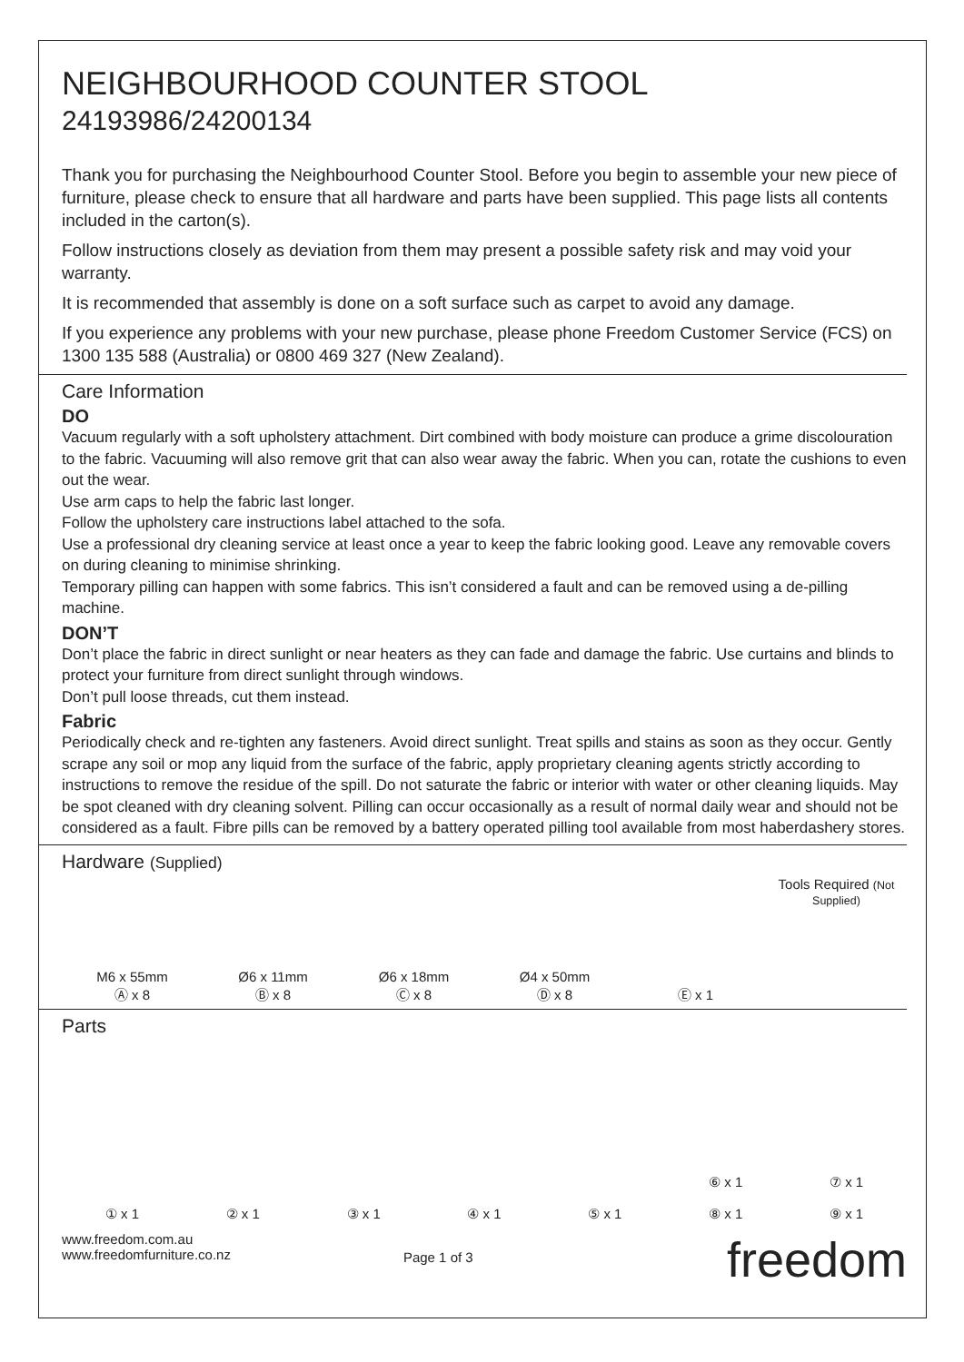NEIGHBOURHOOD COUNTER STOOL
24193986/24200134
Thank you for purchasing the Neighbourhood Counter Stool. Before you begin to assemble your new piece of furniture, please check to ensure that all hardware and parts have been supplied. This page lists all contents included in the carton(s).
Follow instructions closely as deviation from them may present a possible safety risk and may void your warranty.
It is recommended that assembly is done on a soft surface such as carpet to avoid any damage.
If you experience any problems with your new purchase, please phone Freedom Customer Service (FCS) on 1300 135 588 (Australia) or 0800 469 327 (New Zealand).
Care Information
DO
Vacuum regularly with a soft upholstery attachment. Dirt combined with body moisture can produce a grime discolouration to the fabric. Vacuuming will also remove grit that can also wear away the fabric. When you can, rotate the cushions to even out the wear.
Use arm caps to help the fabric last longer.
Follow the upholstery care instructions label attached to the sofa.
Use a professional dry cleaning service at least once a year to keep the fabric looking good. Leave any removable covers on during cleaning to minimise shrinking.
Temporary pilling can happen with some fabrics. This isn’t considered a fault and can be removed using a de-pilling machine.
DON’T
Don’t place the fabric in direct sunlight or near heaters as they can fade and damage the fabric. Use curtains and blinds to protect your furniture from direct sunlight through windows.
Don’t pull loose threads, cut them instead.
Fabric
Periodically check and re-tighten any fasteners. Avoid direct sunlight. Treat spills and stains as soon as they occur. Gently scrape any soil or mop any liquid from the surface of the fabric, apply proprietary cleaning agents strictly according to instructions to remove the residue of the spill. Do not saturate the fabric or interior with water or other cleaning liquids. May be spot cleaned with dry cleaning solvent. Pilling can occur occasionally as a result of normal daily wear and should not be considered as a fault. Fibre pills can be removed by a battery operated pilling tool available from most haberdashery stores.
Hardware (Supplied)
M6 x 55mm
Ⓐ x 8
Ø6 x 11mm
Ⓑ x 8
Ø6 x 18mm
Ⓒ x 8
Ø4 x 50mm
Ⓓ x 8
Ⓔ x 1
Tools Required (Not Supplied)
Parts
① x 1
② x 1
③ x 1
④ x 1
⑤ x 1
⑥ x 1
⑧ x 1
⑦ x 1
⑨ x 1
www.freedom.com.au
www.freedomfurniture.co.nz
Page 1 of 3
freedom